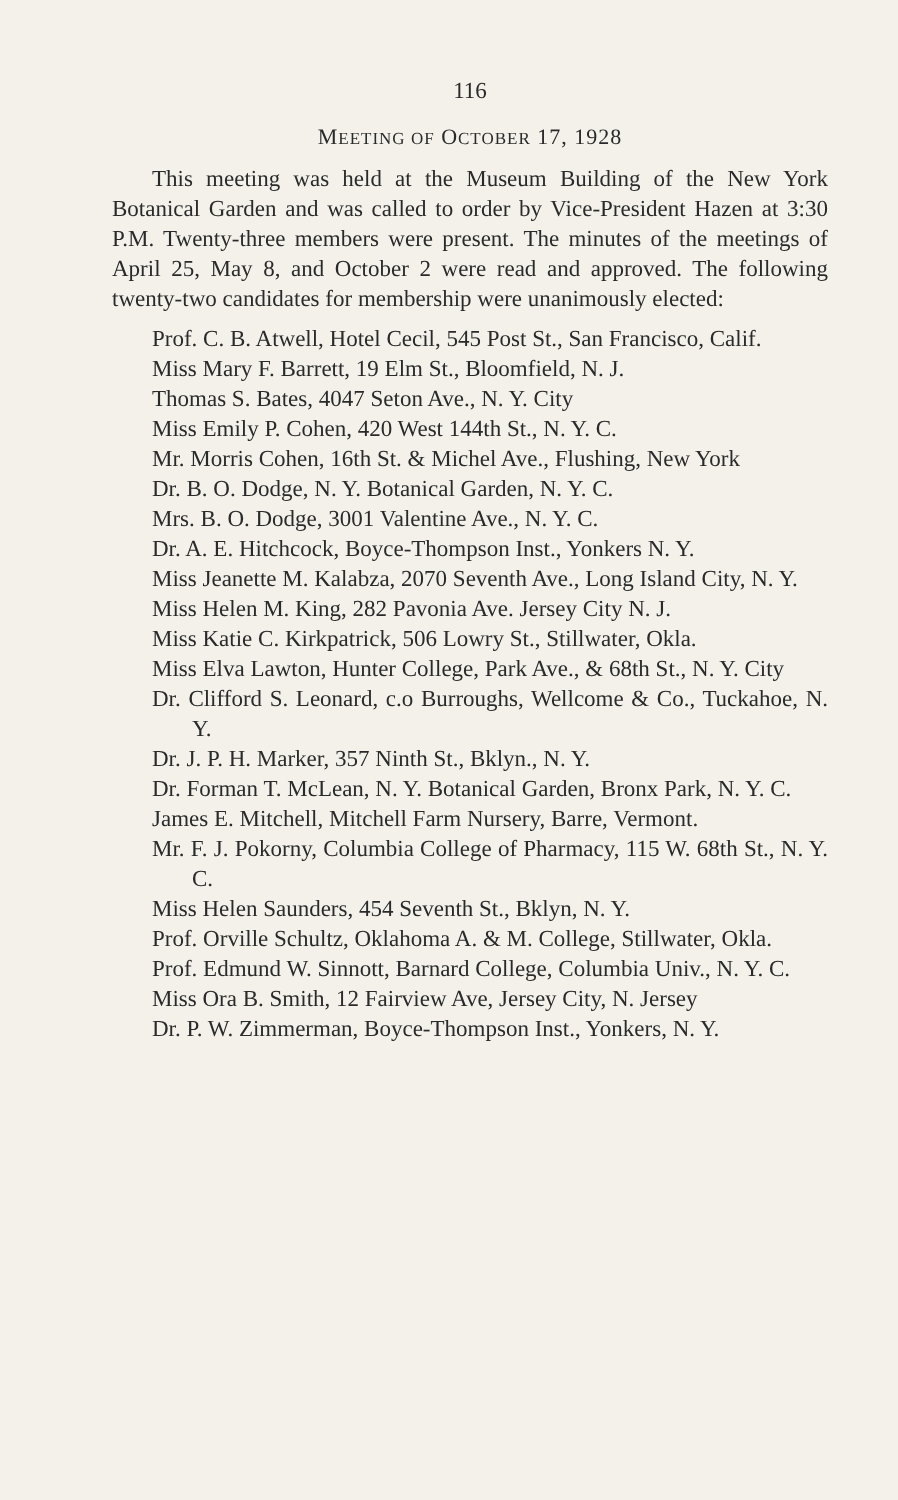116
MEETING OF OCTOBER 17, 1928
This meeting was held at the Museum Building of the New York Botanical Garden and was called to order by Vice-President Hazen at 3:30 P.M. Twenty-three members were present. The minutes of the meetings of April 25, May 8, and October 2 were read and approved. The following twenty-two candidates for membership were unanimously elected:
Prof. C. B. Atwell, Hotel Cecil, 545 Post St., San Francisco, Calif.
Miss Mary F. Barrett, 19 Elm St., Bloomfield, N. J.
Thomas S. Bates, 4047 Seton Ave., N. Y. City
Miss Emily P. Cohen, 420 West 144th St., N. Y. C.
Mr. Morris Cohen, 16th St. & Michel Ave., Flushing, New York
Dr. B. O. Dodge, N. Y. Botanical Garden, N. Y. C.
Mrs. B. O. Dodge, 3001 Valentine Ave., N. Y. C.
Dr. A. E. Hitchcock, Boyce-Thompson Inst., Yonkers N. Y.
Miss Jeanette M. Kalabza, 2070 Seventh Ave., Long Island City, N. Y.
Miss Helen M. King, 282 Pavonia Ave. Jersey City N. J.
Miss Katie C. Kirkpatrick, 506 Lowry St., Stillwater, Okla.
Miss Elva Lawton, Hunter College, Park Ave., & 68th St., N. Y. City
Dr. Clifford S. Leonard, c.o Burroughs, Wellcome & Co., Tuckahoe, N. Y.
Dr. J. P. H. Marker, 357 Ninth St., Bklyn., N. Y.
Dr. Forman T. McLean, N. Y. Botanical Garden, Bronx Park, N. Y. C.
James E. Mitchell, Mitchell Farm Nursery, Barre, Vermont.
Mr. F. J. Pokorny, Columbia College of Pharmacy, 115 W. 68th St., N. Y. C.
Miss Helen Saunders, 454 Seventh St., Bklyn, N. Y.
Prof. Orville Schultz, Oklahoma A. & M. College, Stillwater, Okla.
Prof. Edmund W. Sinnott, Barnard College, Columbia Univ., N. Y. C.
Miss Ora B. Smith, 12 Fairview Ave, Jersey City, N. Jersey
Dr. P. W. Zimmerman, Boyce-Thompson Inst., Yonkers, N. Y.